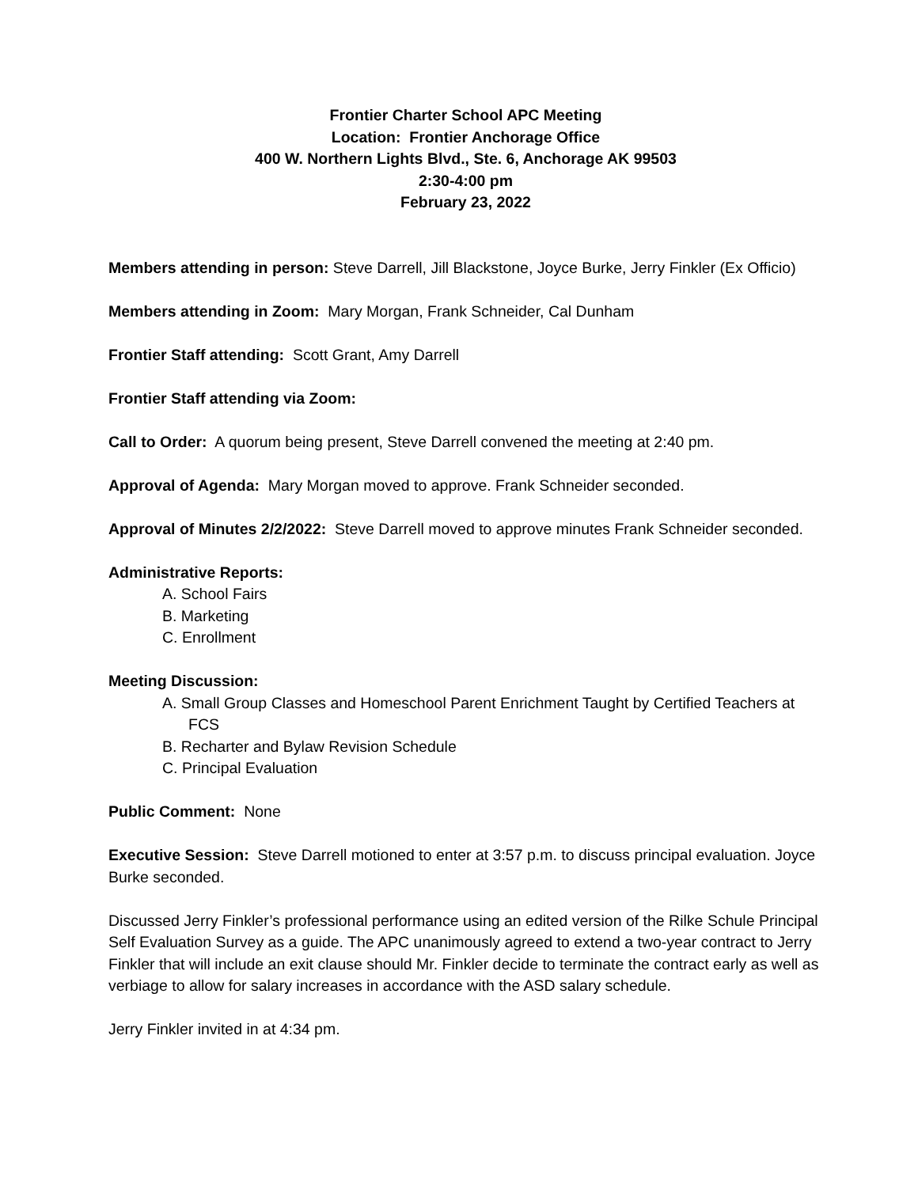Frontier Charter School APC Meeting
Location: Frontier Anchorage Office
400 W. Northern Lights Blvd., Ste. 6, Anchorage AK 99503
2:30-4:00 pm
February 23, 2022
Members attending in person: Steve Darrell, Jill Blackstone, Joyce Burke, Jerry Finkler (Ex Officio)
Members attending in Zoom: Mary Morgan, Frank Schneider, Cal Dunham
Frontier Staff attending: Scott Grant, Amy Darrell
Frontier Staff attending via Zoom:
Call to Order: A quorum being present, Steve Darrell convened the meeting at 2:40 pm.
Approval of Agenda: Mary Morgan moved to approve. Frank Schneider seconded.
Approval of Minutes 2/2/2022: Steve Darrell moved to approve minutes Frank Schneider seconded.
Administrative Reports:
A. School Fairs
B. Marketing
C. Enrollment
Meeting Discussion:
A. Small Group Classes and Homeschool Parent Enrichment Taught by Certified Teachers at FCS
B. Recharter and Bylaw Revision Schedule
C. Principal Evaluation
Public Comment: None
Executive Session: Steve Darrell motioned to enter at 3:57 p.m. to discuss principal evaluation. Joyce Burke seconded.
Discussed Jerry Finkler’s professional performance using an edited version of the Rilke Schule Principal Self Evaluation Survey as a guide. The APC unanimously agreed to extend a two-year contract to Jerry Finkler that will include an exit clause should Mr. Finkler decide to terminate the contract early as well as verbiage to allow for salary increases in accordance with the ASD salary schedule.
Jerry Finkler invited in at 4:34 pm.